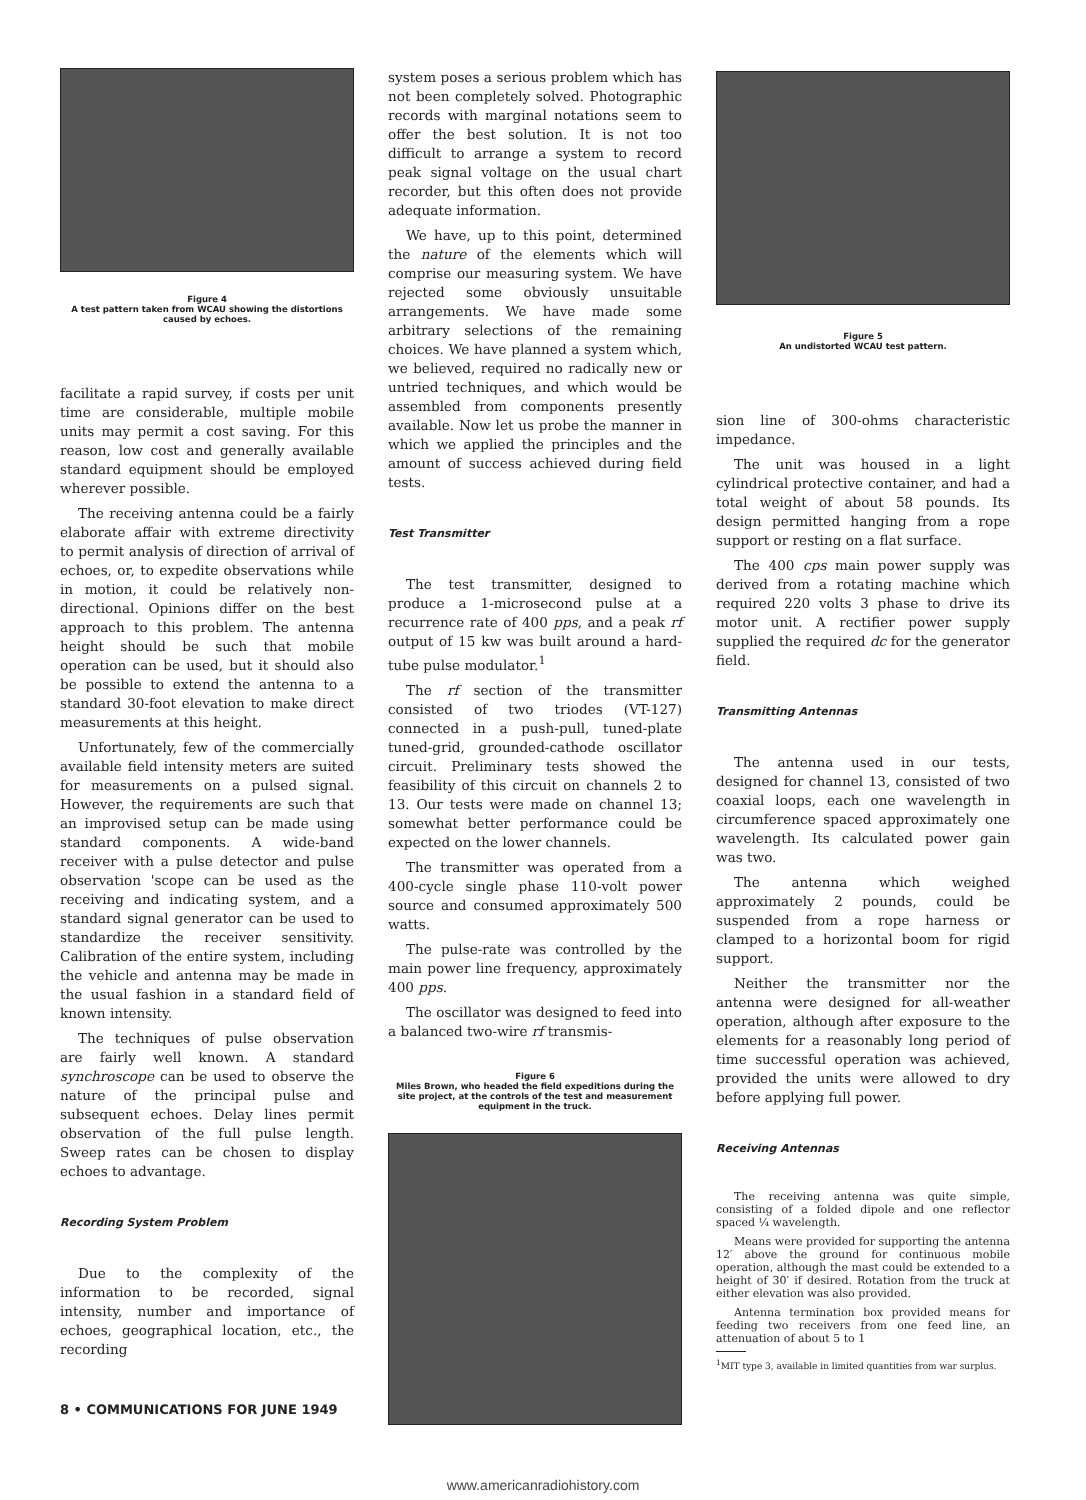Figure 4
A test pattern taken from WCAU showing the distortions caused by echoes.
facilitate a rapid survey, if costs per unit time are considerable, multiple mobile units may permit a cost saving. For this reason, low cost and generally available standard equipment should be employed wherever possible.
The receiving antenna could be a fairly elaborate affair with extreme directivity to permit analysis of direction of arrival of echoes, or, to expedite observations while in motion, it could be relatively non-directional. Opinions differ on the best approach to this problem. The antenna height should be such that mobile operation can be used, but it should also be possible to extend the antenna to a standard 30-foot elevation to make direct measurements at this height.
Unfortunately, few of the commercially available field intensity meters are suited for measurements on a pulsed signal. However, the requirements are such that an improvised setup can be made using standard components. A wide-band receiver with a pulse detector and pulse observation 'scope can be used as the receiving and indicating system, and a standard signal generator can be used to standardize the receiver sensitivity. Calibration of the entire system, including the vehicle and antenna may be made in the usual fashion in a standard field of known intensity.
The techniques of pulse observation are fairly well known. A standard synchroscope can be used to observe the nature of the principal pulse and subsequent echoes. Delay lines permit observation of the full pulse length. Sweep rates can be chosen to display echoes to advantage.
Recording System Problem
Due to the complexity of the information to be recorded, signal intensity, number and importance of echoes, geographical location, etc., the recording
system poses a serious problem which has not been completely solved. Photographic records with marginal notations seem to offer the best solution. It is not too difficult to arrange a system to record peak signal voltage on the usual chart recorder, but this often does not provide adequate information.
We have, up to this point, determined the nature of the elements which will comprise our measuring system. We have rejected some obviously unsuitable arrangements. We have made some arbitrary selections of the remaining choices. We have planned a system which, we believed, required no radically new or untried techniques, and which would be assembled from components presently available. Now let us probe the manner in which we applied the principles and the amount of success achieved during field tests.
Test Transmitter
The test transmitter, designed to produce a 1-microsecond pulse at a recurrence rate of 400 pps, and a peak rf output of 15 kw was built around a hard-tube pulse modulator.<sup>1</sup>
The rf section of the transmitter consisted of two triodes (VT-127) connected in a push-pull, tuned-plate tuned-grid, grounded-cathode oscillator circuit. Preliminary tests showed the feasibility of this circuit on channels 2 to 13. Our tests were made on channel 13; somewhat better performance could be expected on the lower channels.
The transmitter was operated from a 400-cycle single phase 110-volt power source and consumed approximately 500 watts.
The pulse-rate was controlled by the main power line frequency, approximately 400 pps.
The oscillator was designed to feed into a balanced two-wire rf transmis-
Figure 6
Miles Brown, who headed the field expeditions during the site project, at the controls of the test and measurement equipment in the truck.
Figure 5
An undistorted WCAU test pattern.
sion line of 300-ohms characteristic impedance.
The unit was housed in a light cylindrical protective container, and had a total weight of about 58 pounds. Its design permitted hanging from a rope support or resting on a flat surface.
The 400 cps main power supply was derived from a rotating machine which required 220 volts 3 phase to drive its motor unit. A rectifier power supply supplied the required dc for the generator field.
Transmitting Antennas
The antenna used in our tests, designed for channel 13, consisted of two coaxial loops, each one wavelength in circumference spaced approximately one wavelength. Its calculated power gain was two.
The antenna which weighed approximately 2 pounds, could be suspended from a rope harness or clamped to a horizontal boom for rigid support.
Neither the transmitter nor the antenna were designed for all-weather operation, although after exposure to the elements for a reasonably long period of time successful operation was achieved, provided the units were allowed to dry before applying full power.
Receiving Antennas
The receiving antenna was quite simple, consisting of a folded dipole and one reflector spaced ¼ wavelength.
Means were provided for supporting the antenna 12′ above the ground for continuous mobile operation, although the mast could be extended to a height of 30′ if desired. Rotation from the truck at either elevation was also provided.
Antenna termination box provided means for feeding two receivers from one feed line, an attenuation of about 5 to 1
<sup>1</sup> MIT type 3, available in limited quantities from war surplus.
8 • COMMUNICATIONS FOR JUNE 1949
www.americanradiohistory.com